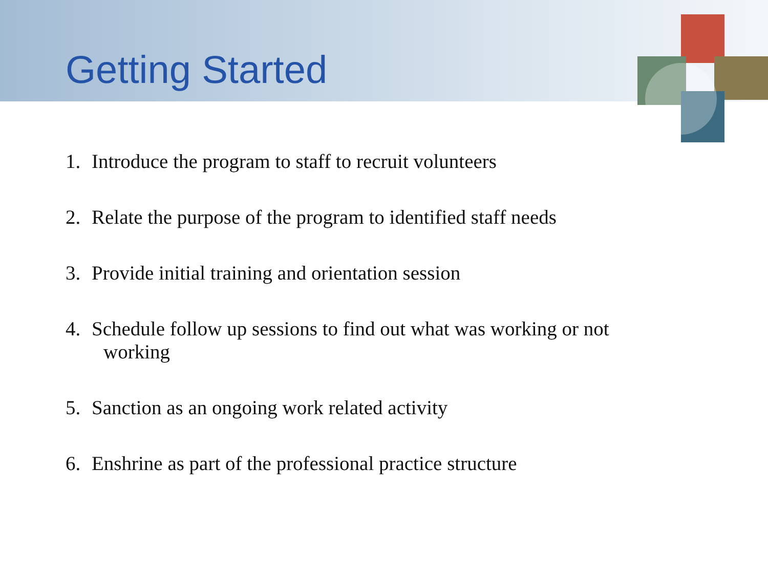Getting Started
1. Introduce the program to staff to recruit volunteers
2. Relate the purpose of the program to identified staff needs
3. Provide initial training and orientation session
4. Schedule follow up sessions to find out what was working or not
working
5. Sanction as an ongoing work related activity
6. Enshrine as part of the professional practice structure